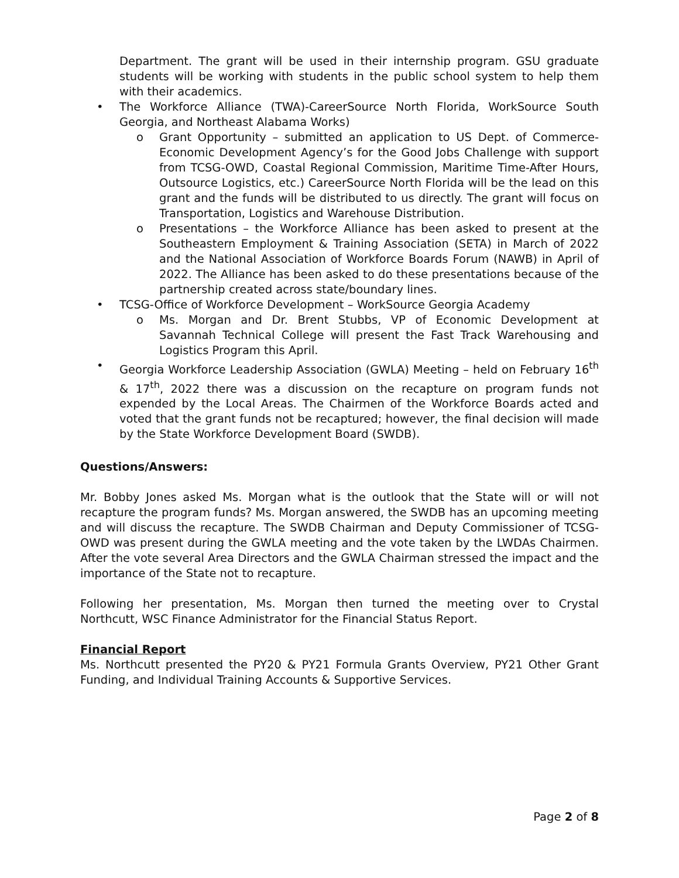Department. The grant will be used in their internship program. GSU graduate students will be working with students in the public school system to help them with their academics.
• The Workforce Alliance (TWA)-CareerSource North Florida, WorkSource South Georgia, and Northeast Alabama Works)
o Grant Opportunity – submitted an application to US Dept. of Commerce-Economic Development Agency’s for the Good Jobs Challenge with support from TCSG-OWD, Coastal Regional Commission, Maritime Time-After Hours, Outsource Logistics, etc.) CareerSource North Florida will be the lead on this grant and the funds will be distributed to us directly. The grant will focus on Transportation, Logistics and Warehouse Distribution.
o Presentations – the Workforce Alliance has been asked to present at the Southeastern Employment & Training Association (SETA) in March of 2022 and the National Association of Workforce Boards Forum (NAWB) in April of 2022. The Alliance has been asked to do these presentations because of the partnership created across state/boundary lines.
• TCSG-Office of Workforce Development – WorkSource Georgia Academy
o Ms. Morgan and Dr. Brent Stubbs, VP of Economic Development at Savannah Technical College will present the Fast Track Warehousing and Logistics Program this April.
• Georgia Workforce Leadership Association (GWLA) Meeting – held on February 16<sup>th</sup> & 17<sup>th</sup>, 2022 there was a discussion on the recapture on program funds not expended by the Local Areas. The Chairmen of the Workforce Boards acted and voted that the grant funds not be recaptured; however, the final decision will made by the State Workforce Development Board (SWDB).
Questions/Answers:
Mr. Bobby Jones asked Ms. Morgan what is the outlook that the State will or will not recapture the program funds? Ms. Morgan answered, the SWDB has an upcoming meeting and will discuss the recapture. The SWDB Chairman and Deputy Commissioner of TCSG-OWD was present during the GWLA meeting and the vote taken by the LWDAs Chairmen. After the vote several Area Directors and the GWLA Chairman stressed the impact and the importance of the State not to recapture.
Following her presentation, Ms. Morgan then turned the meeting over to Crystal Northcutt, WSC Finance Administrator for the Financial Status Report.
Financial Report
Ms. Northcutt presented the PY20 & PY21 Formula Grants Overview, PY21 Other Grant Funding, and Individual Training Accounts & Supportive Services.
Page 2 of 8